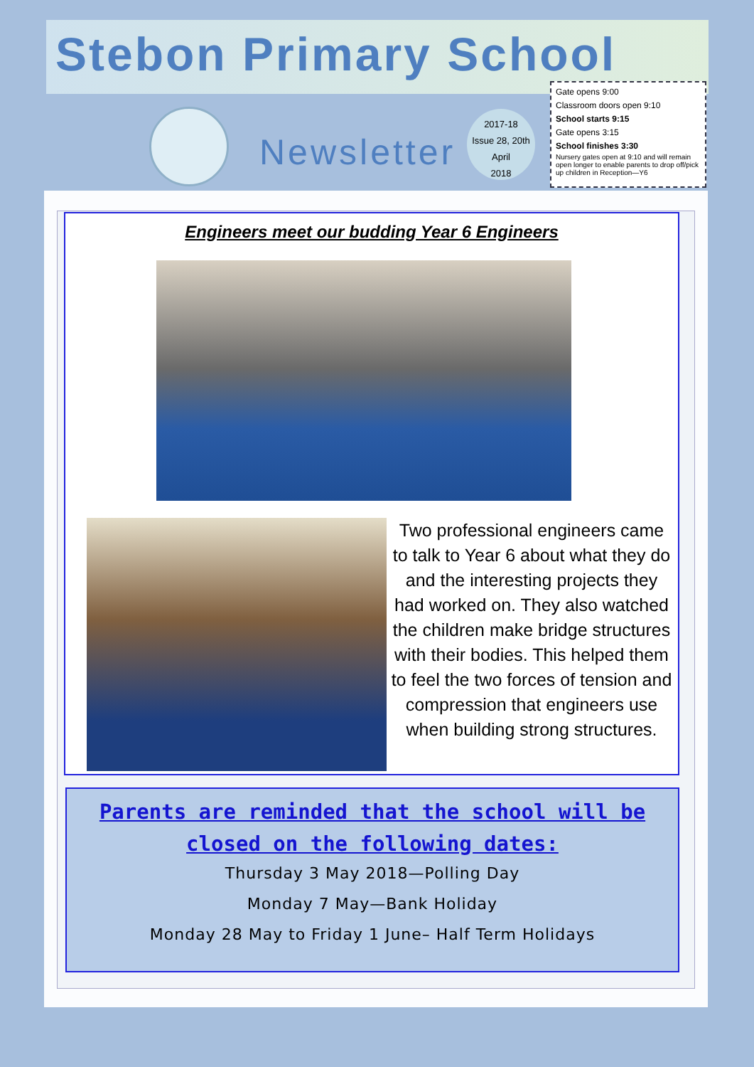Stebon Primary School
Newsletter
2017-18
Issue 28, 20th
April
2018
Gate opens 9:00
Classroom doors open 9:10
School starts 9:15
Gate opens 3:15
School finishes 3:30
Nursery gates open at 9:10 and will remain open longer to enable parents to drop off/pick up children in Reception—Y6
Engineers meet our budding Year 6 Engineers
Two professional engineers came to talk to Year 6 about what they do and the interesting projects they had worked on. They also watched the children make bridge structures with their bodies. This helped them to feel the two forces of tension and compression that engineers use when building strong structures.
Parents are reminded that the school will be closed on the following dates:
Thursday 3 May 2018—Polling Day
Monday 7 May—Bank Holiday
Monday 28 May to Friday 1 June– Half Term Holidays